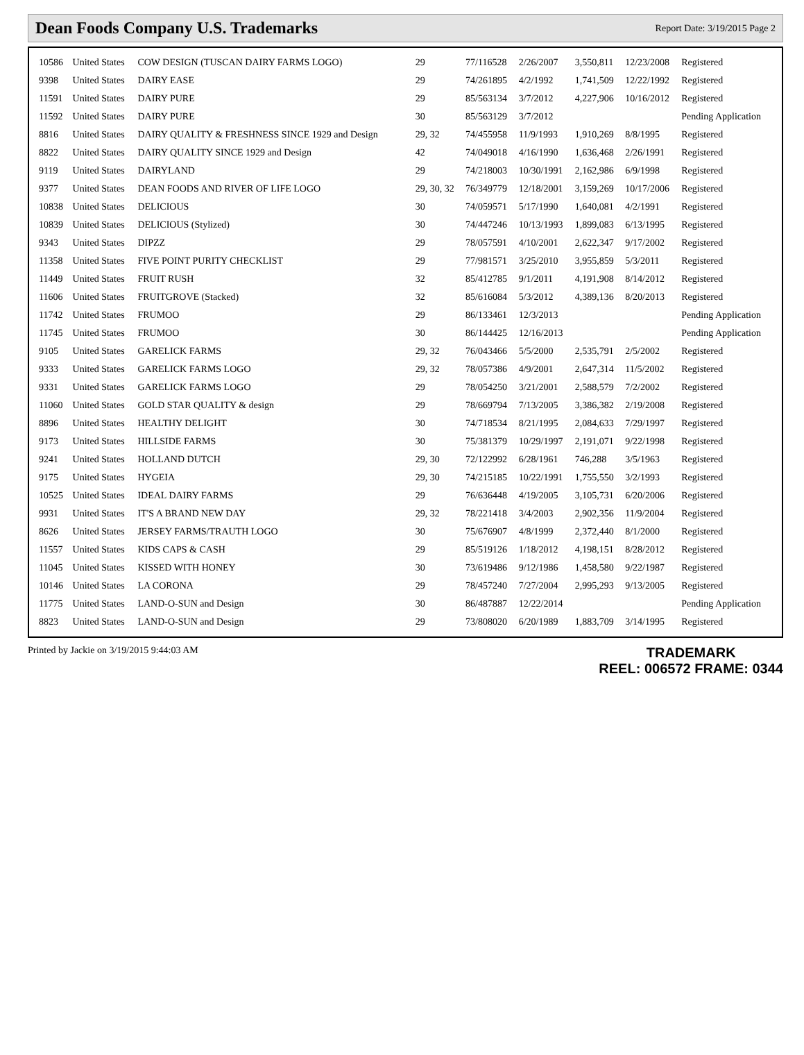Dean Foods Company U.S. Trademarks
Report Date: 3/19/2015 Page 2
| 10586 | United States | COW DESIGN (TUSCAN DAIRY FARMS LOGO) | 29 | 77/116528 | 2/26/2007 | 3,550,811 | 12/23/2008 | Registered |
| 9398 | United States | DAIRY EASE | 29 | 74/261895 | 4/2/1992 | 1,741,509 | 12/22/1992 | Registered |
| 11591 | United States | DAIRY PURE | 29 | 85/563134 | 3/7/2012 | 4,227,906 | 10/16/2012 | Registered |
| 11592 | United States | DAIRY PURE | 30 | 85/563129 | 3/7/2012 | | | Pending Application |
| 8816 | United States | DAIRY QUALITY & FRESHNESS SINCE 1929 and Design | 29, 32 | 74/455958 | 11/9/1993 | 1,910,269 | 8/8/1995 | Registered |
| 8822 | United States | DAIRY QUALITY SINCE 1929 and Design | 42 | 74/049018 | 4/16/1990 | 1,636,468 | 2/26/1991 | Registered |
| 9119 | United States | DAIRYLAND | 29 | 74/218003 | 10/30/1991 | 2,162,986 | 6/9/1998 | Registered |
| 9377 | United States | DEAN FOODS AND RIVER OF LIFE LOGO | 29, 30, 32 | 76/349779 | 12/18/2001 | 3,159,269 | 10/17/2006 | Registered |
| 10838 | United States | DELICIOUS | 30 | 74/059571 | 5/17/1990 | 1,640,081 | 4/2/1991 | Registered |
| 10839 | United States | DELICIOUS (Stylized) | 30 | 74/447246 | 10/13/1993 | 1,899,083 | 6/13/1995 | Registered |
| 9343 | United States | DIPZZ | 29 | 78/057591 | 4/10/2001 | 2,622,347 | 9/17/2002 | Registered |
| 11358 | United States | FIVE POINT PURITY CHECKLIST | 29 | 77/981571 | 3/25/2010 | 3,955,859 | 5/3/2011 | Registered |
| 11449 | United States | FRUIT RUSH | 32 | 85/412785 | 9/1/2011 | 4,191,908 | 8/14/2012 | Registered |
| 11606 | United States | FRUITGROVE (Stacked) | 32 | 85/616084 | 5/3/2012 | 4,389,136 | 8/20/2013 | Registered |
| 11742 | United States | FRUMOO | 29 | 86/133461 | 12/3/2013 | | | Pending Application |
| 11745 | United States | FRUMOO | 30 | 86/144425 | 12/16/2013 | | | Pending Application |
| 9105 | United States | GARELICK FARMS | 29, 32 | 76/043466 | 5/5/2000 | 2,535,791 | 2/5/2002 | Registered |
| 9333 | United States | GARELICK FARMS LOGO | 29, 32 | 78/057386 | 4/9/2001 | 2,647,314 | 11/5/2002 | Registered |
| 9331 | United States | GARELICK FARMS LOGO | 29 | 78/054250 | 3/21/2001 | 2,588,579 | 7/2/2002 | Registered |
| 11060 | United States | GOLD STAR QUALITY & design | 29 | 78/669794 | 7/13/2005 | 3,386,382 | 2/19/2008 | Registered |
| 8896 | United States | HEALTHY DELIGHT | 30 | 74/718534 | 8/21/1995 | 2,084,633 | 7/29/1997 | Registered |
| 9173 | United States | HILLSIDE FARMS | 30 | 75/381379 | 10/29/1997 | 2,191,071 | 9/22/1998 | Registered |
| 9241 | United States | HOLLAND DUTCH | 29, 30 | 72/122992 | 6/28/1961 | 746,288 | 3/5/1963 | Registered |
| 9175 | United States | HYGEIA | 29, 30 | 74/215185 | 10/22/1991 | 1,755,550 | 3/2/1993 | Registered |
| 10525 | United States | IDEAL DAIRY FARMS | 29 | 76/636448 | 4/19/2005 | 3,105,731 | 6/20/2006 | Registered |
| 9931 | United States | IT'S A BRAND NEW DAY | 29, 32 | 78/221418 | 3/4/2003 | 2,902,356 | 11/9/2004 | Registered |
| 8626 | United States | JERSEY FARMS/TRAUTH LOGO | 30 | 75/676907 | 4/8/1999 | 2,372,440 | 8/1/2000 | Registered |
| 11557 | United States | KIDS CAPS & CASH | 29 | 85/519126 | 1/18/2012 | 4,198,151 | 8/28/2012 | Registered |
| 11045 | United States | KISSED WITH HONEY | 30 | 73/619486 | 9/12/1986 | 1,458,580 | 9/22/1987 | Registered |
| 10146 | United States | LA CORONA | 29 | 78/457240 | 7/27/2004 | 2,995,293 | 9/13/2005 | Registered |
| 11775 | United States | LAND-O-SUN and Design | 30 | 86/487887 | 12/22/2014 | | | Pending Application |
| 8823 | United States | LAND-O-SUN and Design | 29 | 73/808020 | 6/20/1989 | 1,883,709 | 3/14/1995 | Registered |
Printed by Jackie on 3/19/2015 9:44:03 AM
TRADEMARK
REEL: 006572 FRAME: 0344